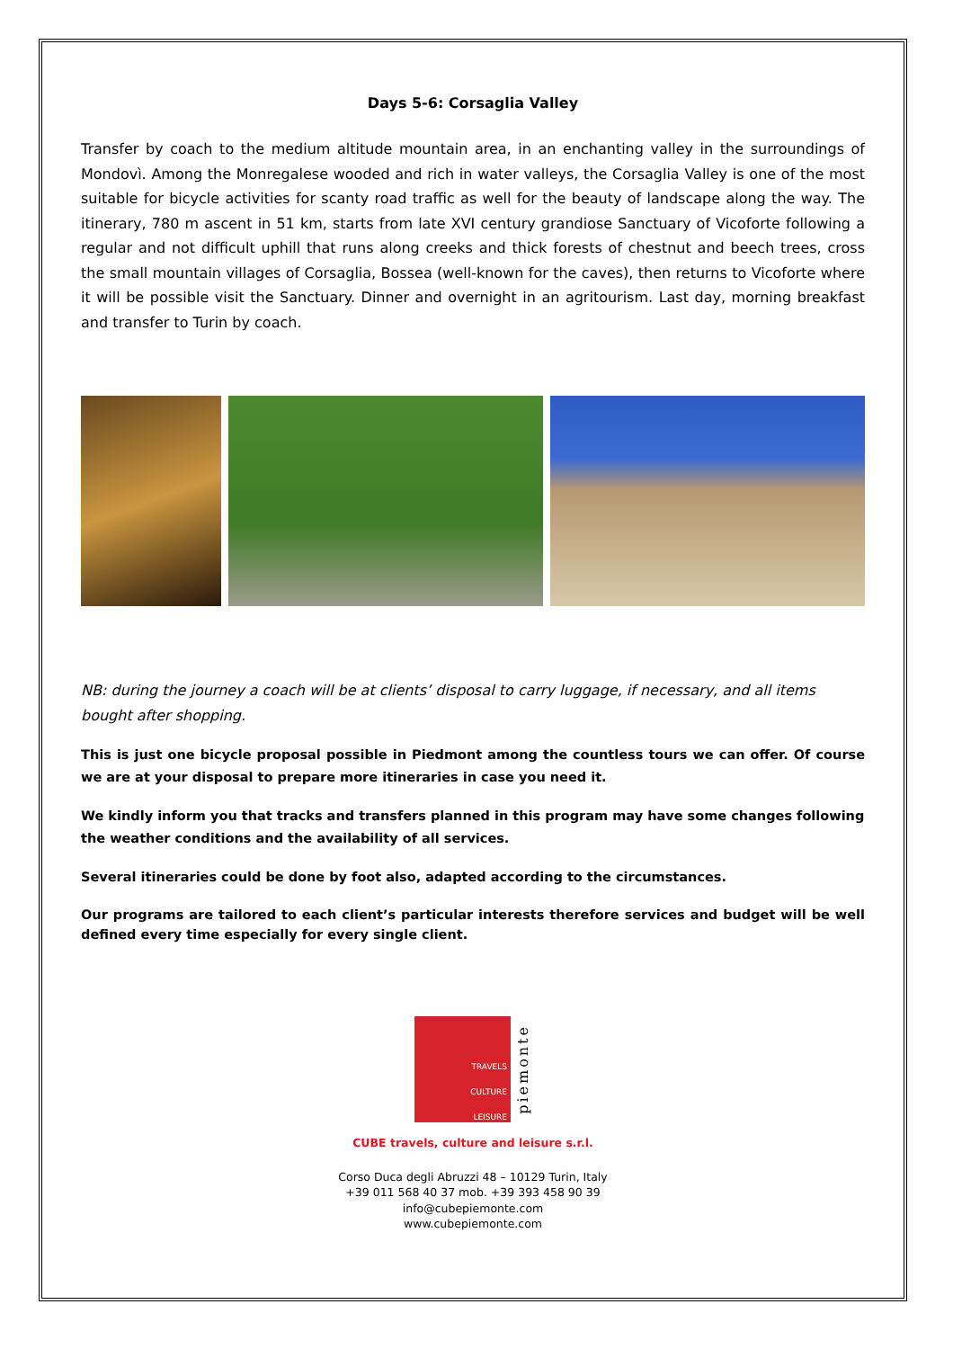Days 5-6: Corsaglia Valley
Transfer by coach to the medium altitude mountain area, in an enchanting valley in the surroundings of Mondovì. Among the Monregalese wooded and rich in water valleys, the Corsaglia Valley is one of the most suitable for bicycle activities for scanty road traffic as well for the beauty of landscape along the way. The itinerary, 780 m ascent in 51 km, starts from late XVI century grandiose Sanctuary of Vicoforte following a regular and not difficult uphill that runs along creeks and thick forests of chestnut and beech trees, cross the small mountain villages of Corsaglia, Bossea (well-known for the caves), then returns to Vicoforte where it will be possible visit the Sanctuary. Dinner and overnight in an agritourism. Last day, morning breakfast and transfer to Turin by coach.
NB: during the journey a coach will be at clients’ disposal to carry luggage, if necessary, and all items bought after shopping.
This is just one bicycle proposal possible in Piedmont among the countless tours we can offer. Of course we are at your disposal to prepare more itineraries in case you need it.
We kindly inform you that tracks and transfers planned in this program may have some changes following the weather conditions and the availability of all services.
Several itineraries could be done by foot also, adapted according to the circumstances.
Our programs are tailored to each client’s particular interests therefore services and budget will be well defined every time especially for every single client.
TRAVELS
CULTURE
LEISURE
piemonte
CUBE travels, culture and leisure s.r.l.
Corso Duca degli Abruzzi 48 – 10129 Turin, Italy
+39 011 568 40 37 mob. +39 393 458 90 39
info@cubepiemonte.com
www.cubepiemonte.com